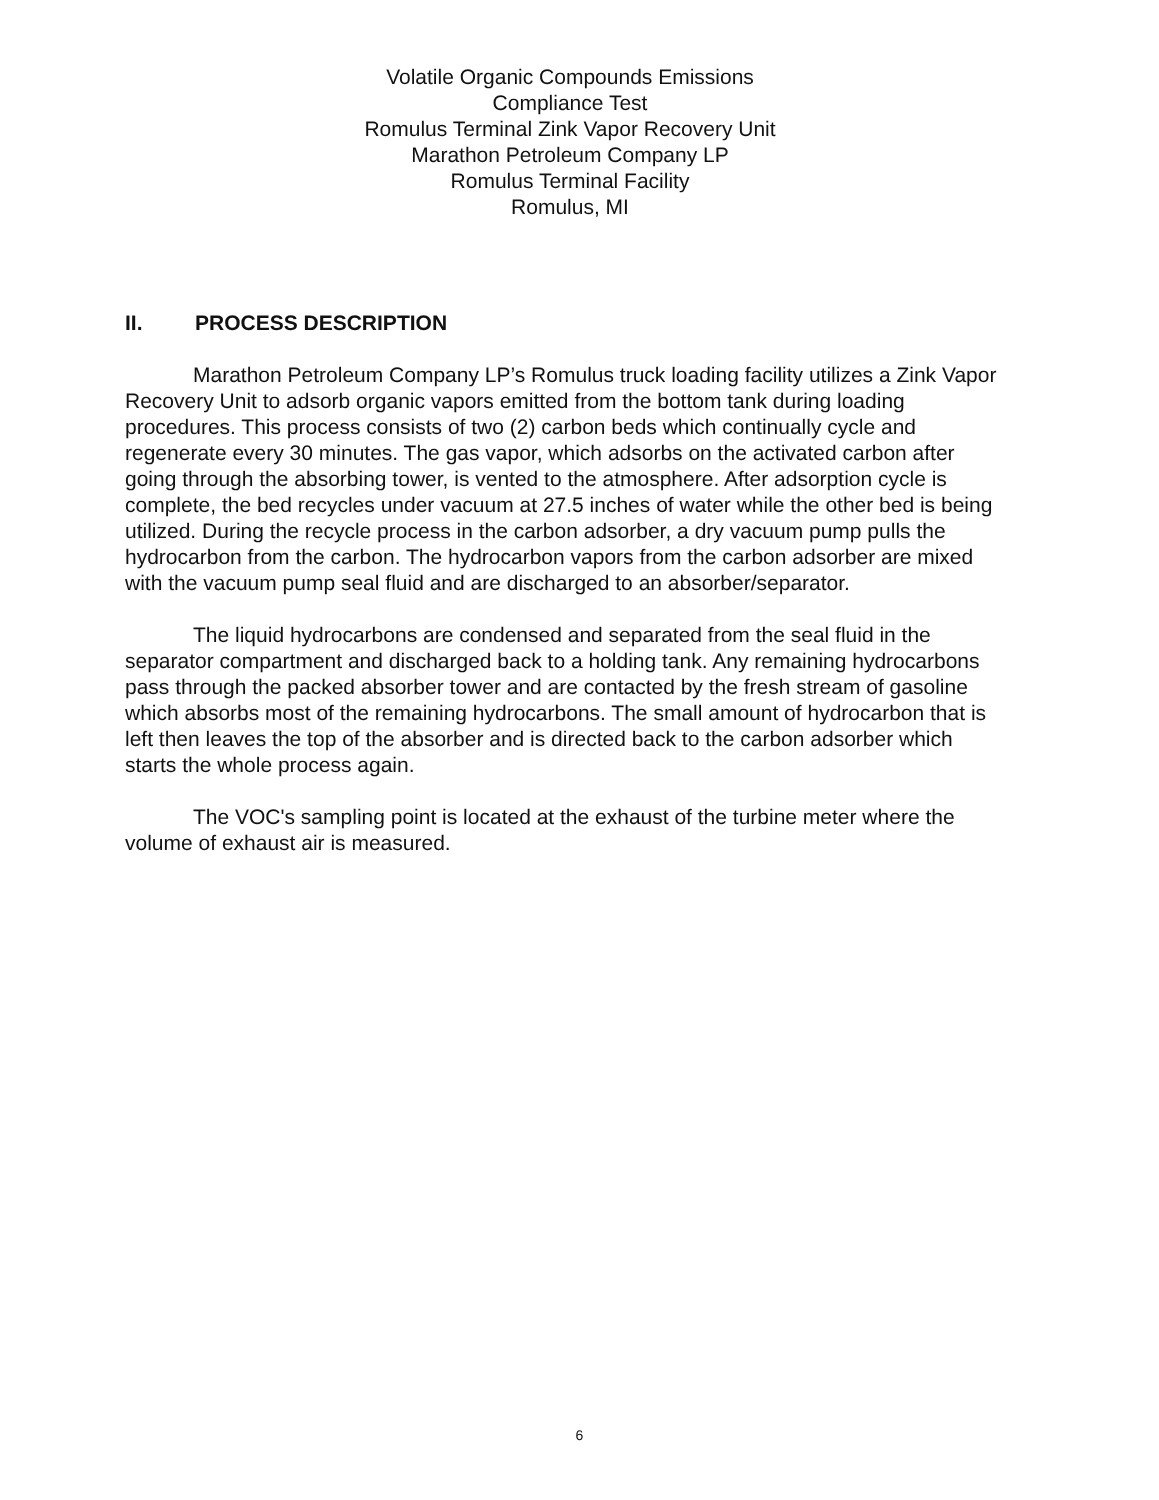Volatile Organic Compounds Emissions
Compliance Test
Romulus Terminal Zink Vapor Recovery Unit
Marathon Petroleum Company LP
Romulus Terminal Facility
Romulus, MI
II. PROCESS DESCRIPTION
Marathon Petroleum Company LP’s Romulus truck loading facility utilizes a Zink Vapor Recovery Unit to adsorb organic vapors emitted from the bottom tank during loading procedures. This process consists of two (2) carbon beds which continually cycle and regenerate every 30 minutes. The gas vapor, which adsorbs on the activated carbon after going through the absorbing tower, is vented to the atmosphere. After adsorption cycle is complete, the bed recycles under vacuum at 27.5 inches of water while the other bed is being utilized. During the recycle process in the carbon adsorber, a dry vacuum pump pulls the hydrocarbon from the carbon. The hydrocarbon vapors from the carbon adsorber are mixed with the vacuum pump seal fluid and are discharged to an absorber/separator.
The liquid hydrocarbons are condensed and separated from the seal fluid in the separator compartment and discharged back to a holding tank. Any remaining hydrocarbons pass through the packed absorber tower and are contacted by the fresh stream of gasoline which absorbs most of the remaining hydrocarbons. The small amount of hydrocarbon that is left then leaves the top of the absorber and is directed back to the carbon adsorber which starts the whole process again.
The VOC's sampling point is located at the exhaust of the turbine meter where the volume of exhaust air is measured.
6